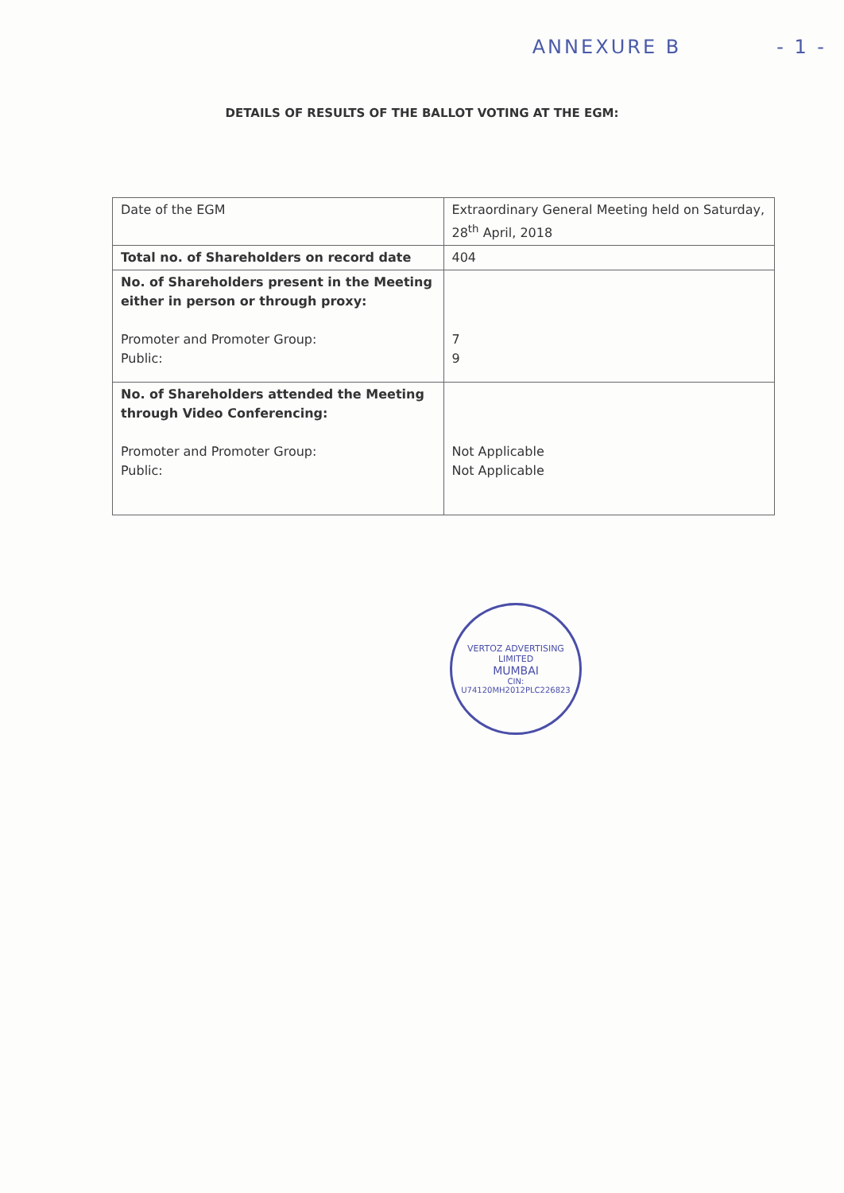ANNEXURE B - 1 -
DETAILS OF RESULTS OF THE BALLOT VOTING AT THE EGM:
| Date of the EGM | Extraordinary General Meeting held on Saturday, 28<sup>th</sup> April, 2018 |
| Total no. of Shareholders on record date | 404 |
| No. of Shareholders present in the Meeting either in person or through proxy: Promoter and Promoter Group: Public: | 7 9 |
| No. of Shareholders attended the Meeting through Video Conferencing: Promoter and Promoter Group: Public: | Not Applicable Not Applicable |
VERTOZ ADVERTISING LIMITED
MUMBAI
CIN: U74120MH2012PLC226823